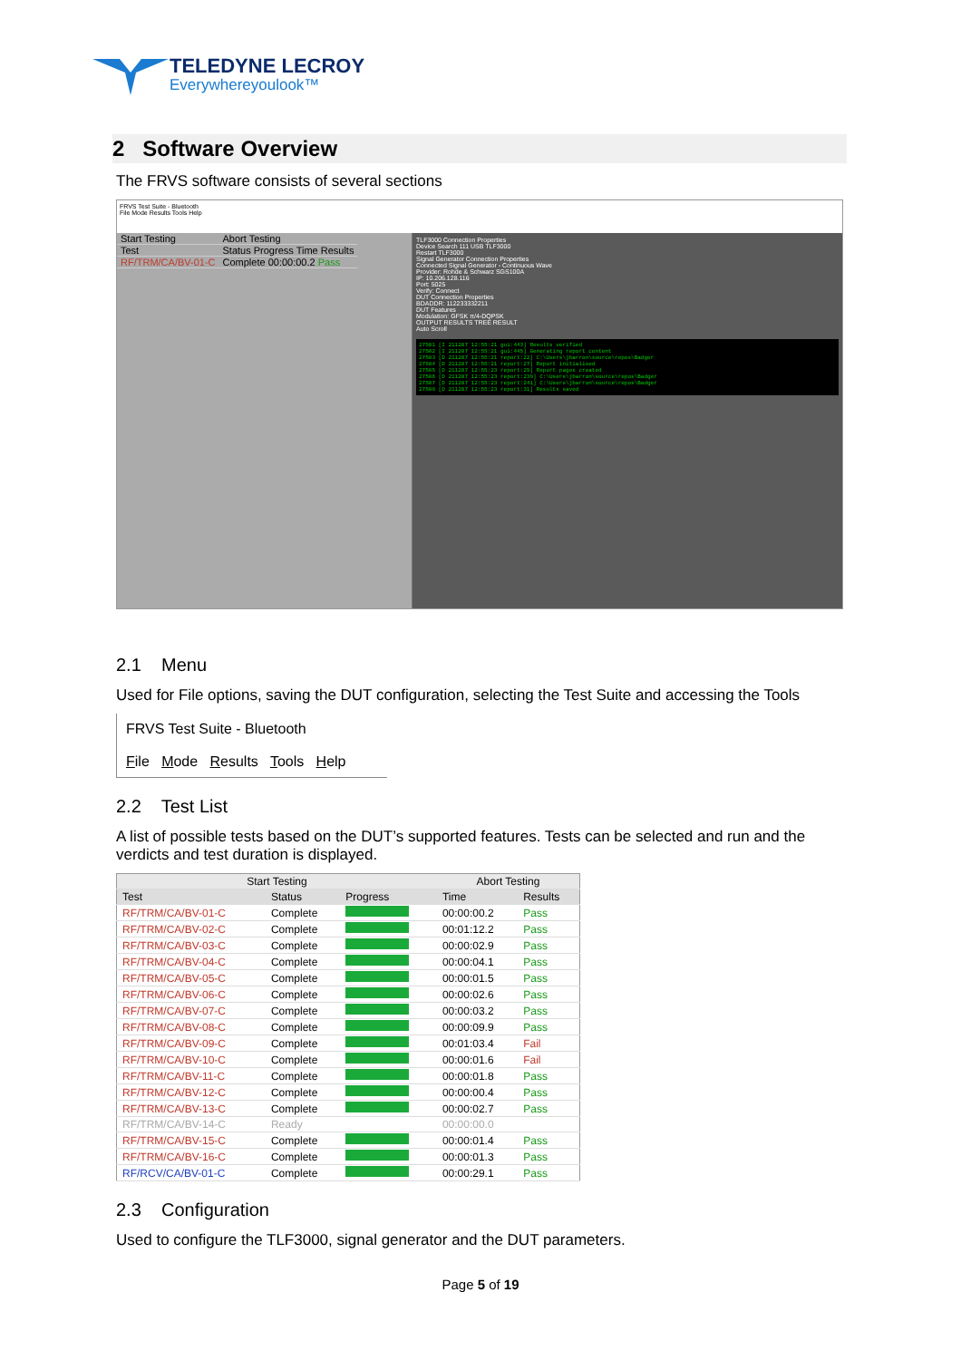TELEDYNE LECROY
Everywhereyoulook™
2 Software Overview
The FRVS software consists of several sections
FRVS Test Suite - Bluetooth
File Mode Results Tools Help
| Start Testing | Abort Testing |
| --- | --- |
| Test | Status Progress Time Results |
| RF/TRM/CA/BV-01-C | Complete 00:00:00.2 Pass |
TLF3000 Connection Properties
Device Search 111 USB TLF3000
Restart TLF3000
Signal Generator Connection Properties
Connected Signal Generator - Continuous Wave
Provider: Rohde & Schwarz SGS100A
IP: 10.206.128.116
Port: 5025
Verify: Connect
DUT Connection Properties
BDADDR: 112233332211
DUT Features
Modulation: GFSK π/4-DQPSK
OUTPUT RESULTS TREE RESULT
Auto Scroll
27501 [I 211207 12:55:21 gui:443] Results verified
27502 [I 211207 12:55:21 gui:445] Generating report content
27503 [D 211207 12:55:21 report:22] C:\Users\jbarron\source\repos\Badger
27504 [D 211207 12:55:21 report:27] Report initialised
27505 [D 211207 12:55:23 report:29] Report pages created
27506 [D 211207 12:55:23 report:239] C:\Users\jbarron\source\repos\Badger
27507 [D 211207 12:55:23 report:241] C:\Users\jbarron\source\repos\Badger
27508 [D 211207 12:55:23 report:31] Results saved
2.1 Menu
Used for File options, saving the DUT configuration, selecting the Test Suite and accessing the Tools
FRVS Test Suite - Bluetooth
File Mode Results Tools Help
2.2 Test List
A list of possible tests based on the DUT’s supported features. Tests can be selected and run and the verdicts and test duration is displayed.
| Start Testing | | | Abort Testing | |
| --- | --- | --- | --- | --- |
| Test | Status | Progress | Time | Results |
| RF/TRM/CA/BV-01-C | Complete | | 00:00:00.2 | Pass |
| RF/TRM/CA/BV-02-C | Complete | | 00:01:12.2 | Pass |
| RF/TRM/CA/BV-03-C | Complete | | 00:00:02.9 | Pass |
| RF/TRM/CA/BV-04-C | Complete | | 00:00:04.1 | Pass |
| RF/TRM/CA/BV-05-C | Complete | | 00:00:01.5 | Pass |
| RF/TRM/CA/BV-06-C | Complete | | 00:00:02.6 | Pass |
| RF/TRM/CA/BV-07-C | Complete | | 00:00:03.2 | Pass |
| RF/TRM/CA/BV-08-C | Complete | | 00:00:09.9 | Pass |
| RF/TRM/CA/BV-09-C | Complete | | 00:01:03.4 | Fail |
| RF/TRM/CA/BV-10-C | Complete | | 00:00:01.6 | Fail |
| RF/TRM/CA/BV-11-C | Complete | | 00:00:01.8 | Pass |
| RF/TRM/CA/BV-12-C | Complete | | 00:00:00.4 | Pass |
| RF/TRM/CA/BV-13-C | Complete | | 00:00:02.7 | Pass |
| RF/TRM/CA/BV-14-C | Ready | | 00:00:00.0 | |
| RF/TRM/CA/BV-15-C | Complete | | 00:00:01.4 | Pass |
| RF/TRM/CA/BV-16-C | Complete | | 00:00:01.3 | Pass |
| RF/RCV/CA/BV-01-C | Complete | | 00:00:29.1 | Pass |
2.3 Configuration
Used to configure the TLF3000, signal generator and the DUT parameters.
Page 5 of 19